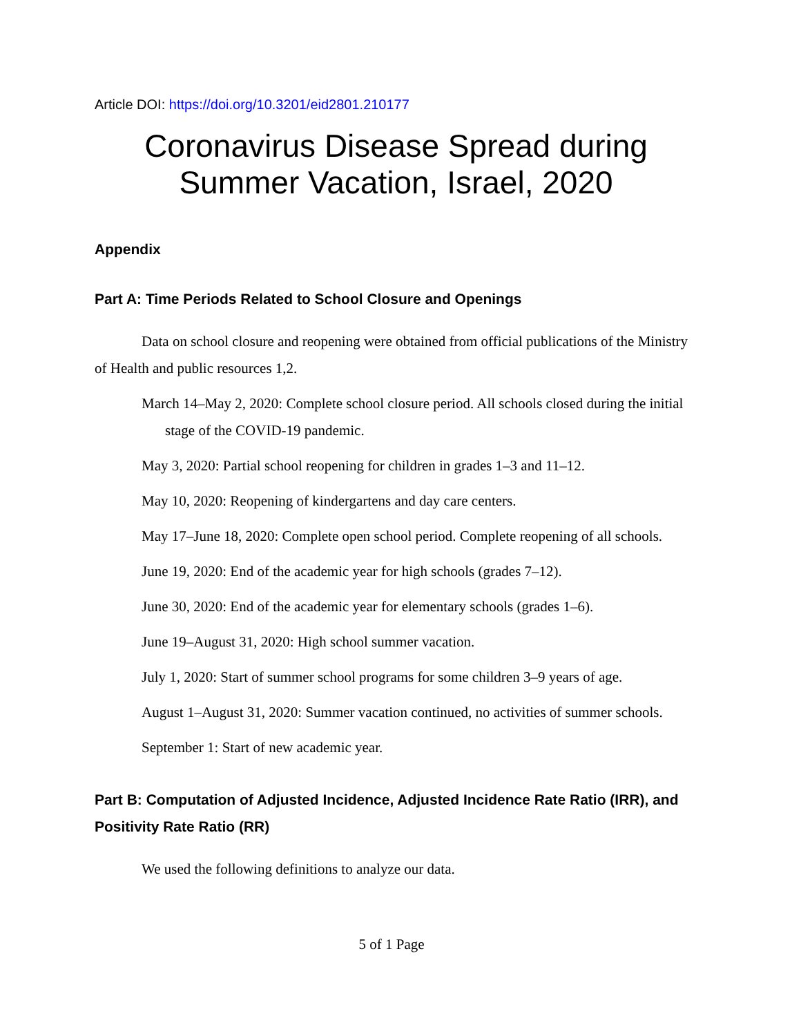Article DOI: https://doi.org/10.3201/eid2801.210177
Coronavirus Disease Spread during
Summer Vacation, Israel, 2020
Appendix
Part A: Time Periods Related to School Closure and Openings
Data on school closure and reopening were obtained from official publications of the Ministry of Health and public resources 1,2.
March 14–May 2, 2020: Complete school closure period. All schools closed during the initial stage of the COVID-19 pandemic.
May 3, 2020: Partial school reopening for children in grades 1–3 and 11–12.
May 10, 2020: Reopening of kindergartens and day care centers.
May 17–June 18, 2020: Complete open school period. Complete reopening of all schools.
June 19, 2020: End of the academic year for high schools (grades 7–12).
June 30, 2020: End of the academic year for elementary schools (grades 1–6).
June 19–August 31, 2020: High school summer vacation.
July 1, 2020: Start of summer school programs for some children 3–9 years of age.
August 1–August 31, 2020: Summer vacation continued, no activities of summer schools.
September 1: Start of new academic year.
Part B: Computation of Adjusted Incidence, Adjusted Incidence Rate Ratio (IRR), and Positivity Rate Ratio (RR)
We used the following definitions to analyze our data.
5 of 1 Page